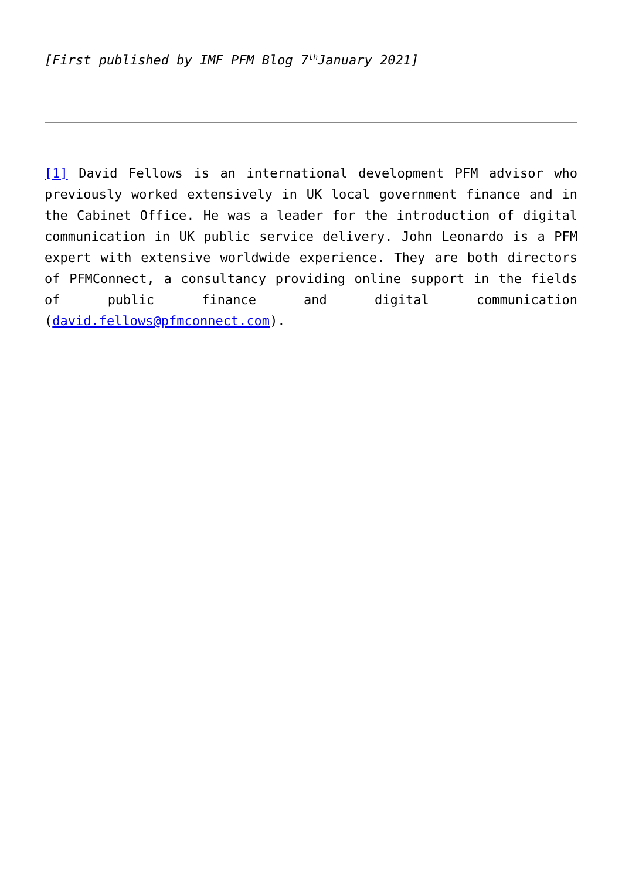[First published by IMF PFM Blog 7<sup>th</sup>January 2021]
[1] David Fellows is an international development PFM advisor who previously worked extensively in UK local government finance and in the Cabinet Office. He was a leader for the introduction of digital communication in UK public service delivery. John Leonardo is a PFM expert with extensive worldwide experience. They are both directors of PFMConnect, a consultancy providing online support in the fields of public finance and digital communication (david.fellows@pfmconnect.com).